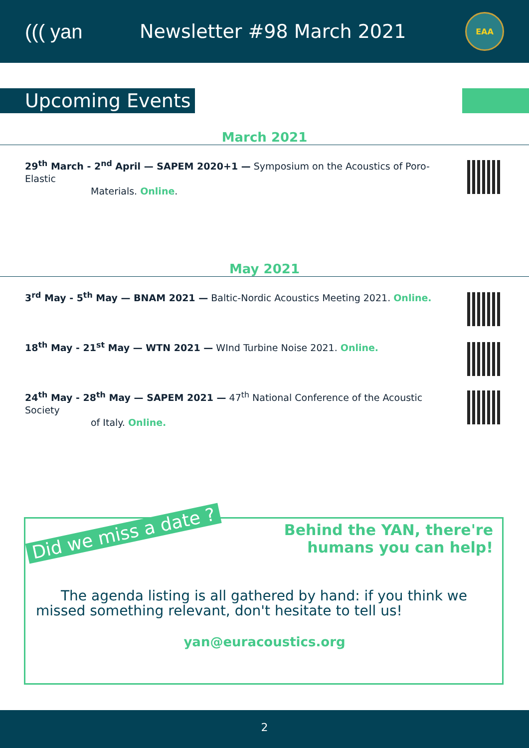((( yan Newsletter #98 March 2021
EAA
Upcoming Events
March 2021
29<sup>th</sup> March - 2<sup>nd</sup> April — SAPEM 2020+1 — Symposium on the Acoustics of Poro-Elastic
Materials. Online.
May 2021
3<sup>rd</sup> May - 5<sup>th</sup> May — BNAM 2021 — Baltic-Nordic Acoustics Meeting 2021. Online.
18<sup>th</sup> May - 21<sup>st</sup> May — WTN 2021 — WInd Turbine Noise 2021. Online.
24<sup>th</sup> May - 28<sup>th</sup> May — SAPEM 2021 — 47<sup>th</sup> National Conference of the Acoustic Society
of Italy. Online.
Did we miss a date ?
Behind the YAN, there're
humans you can help!
The agenda listing is all gathered by hand: if you think we missed something relevant, don't hesitate to tell us!
yan@euracoustics.org
2